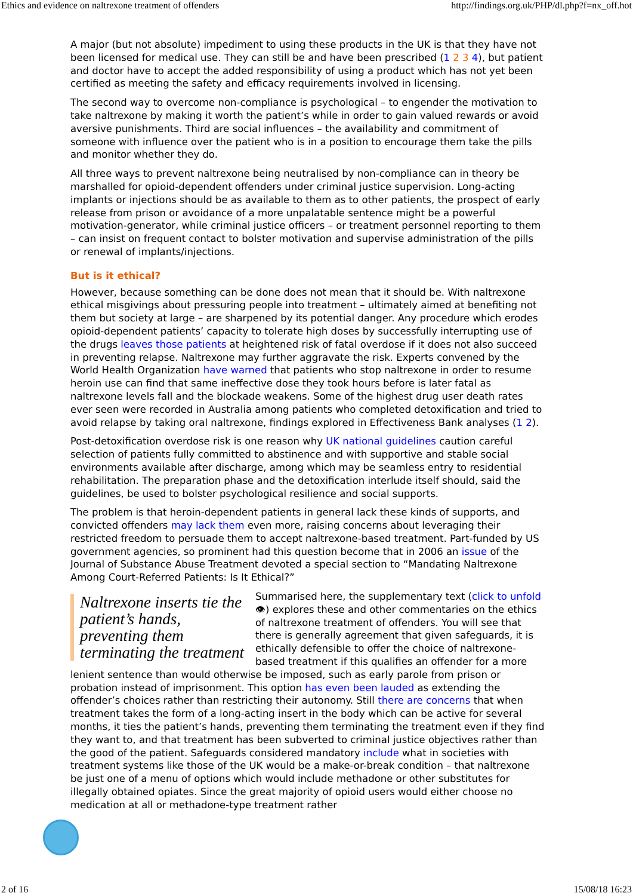Ethics and evidence on naltrexone treatment of offenders http://findings.org.uk/PHP/dl.php?f=nx_off.hot
A major (but not absolute) impediment to using these products in the UK is that they have not been licensed for medical use. They can still be and have been prescribed (1 2 3 4), but patient and doctor have to accept the added responsibility of using a product which has not yet been certified as meeting the safety and efficacy requirements involved in licensing.
The second way to overcome non-compliance is psychological – to engender the motivation to take naltrexone by making it worth the patient’s while in order to gain valued rewards or avoid aversive punishments. Third are social influences – the availability and commitment of someone with influence over the patient who is in a position to encourage them take the pills and monitor whether they do.
All three ways to prevent naltrexone being neutralised by non-compliance can in theory be marshalled for opioid-dependent offenders under criminal justice supervision. Long-acting implants or injections should be as available to them as to other patients, the prospect of early release from prison or avoidance of a more unpalatable sentence might be a powerful motivation-generator, while criminal justice officers – or treatment personnel reporting to them – can insist on frequent contact to bolster motivation and supervise administration of the pills or renewal of implants/injections.
But is it ethical?
However, because something can be done does not mean that it should be. With naltrexone ethical misgivings about pressuring people into treatment – ultimately aimed at benefiting not them but society at large – are sharpened by its potential danger. Any procedure which erodes opioid-dependent patients’ capacity to tolerate high doses by successfully interrupting use of the drugs leaves those patients at heightened risk of fatal overdose if it does not also succeed in preventing relapse. Naltrexone may further aggravate the risk. Experts convened by the World Health Organization have warned that patients who stop naltrexone in order to resume heroin use can find that same ineffective dose they took hours before is later fatal as naltrexone levels fall and the blockade weakens. Some of the highest drug user death rates ever seen were recorded in Australia among patients who completed detoxification and tried to avoid relapse by taking oral naltrexone, findings explored in Effectiveness Bank analyses (1 2).
Post-detoxification overdose risk is one reason why UK national guidelines caution careful selection of patients fully committed to abstinence and with supportive and stable social environments available after discharge, among which may be seamless entry to residential rehabilitation. The preparation phase and the detoxification interlude itself should, said the guidelines, be used to bolster psychological resilience and social supports.
The problem is that heroin-dependent patients in general lack these kinds of supports, and convicted offenders may lack them even more, raising concerns about leveraging their restricted freedom to persuade them to accept naltrexone-based treatment. Part-funded by US government agencies, so prominent had this question become that in 2006 an issue of the Journal of Substance Abuse Treatment devoted a special section to “Mandating Naltrexone Among Court-Referred Patients: Is It Ethical?”
Naltrexone inserts tie the patient’s hands, preventing them terminating the treatment
Summarised here, the supplementary text (click to unfold 👁) explores these and other commentaries on the ethics of naltrexone treatment of offenders. You will see that there is generally agreement that given safeguards, it is ethically defensible to offer the choice of naltrexone-based treatment if this qualifies an offender for a more lenient sentence than would otherwise be imposed, such as early parole from prison or probation instead of imprisonment. This option has even been lauded as extending the offender’s choices rather than restricting their autonomy. Still there are concerns that when treatment takes the form of a long-acting insert in the body which can be active for several months, it ties the patient’s hands, preventing them terminating the treatment even if they find they want to, and that treatment has been subverted to criminal justice objectives rather than the good of the patient. Safeguards considered mandatory include what in societies with treatment systems like those of the UK would be a make-or-break condition – that naltrexone be just one of a menu of options which would include methadone or other substitutes for illegally obtained opiates. Since the great majority of opioid users would either choose no medication at all or methadone-type treatment rather
2 of 16 15/08/18 16:23